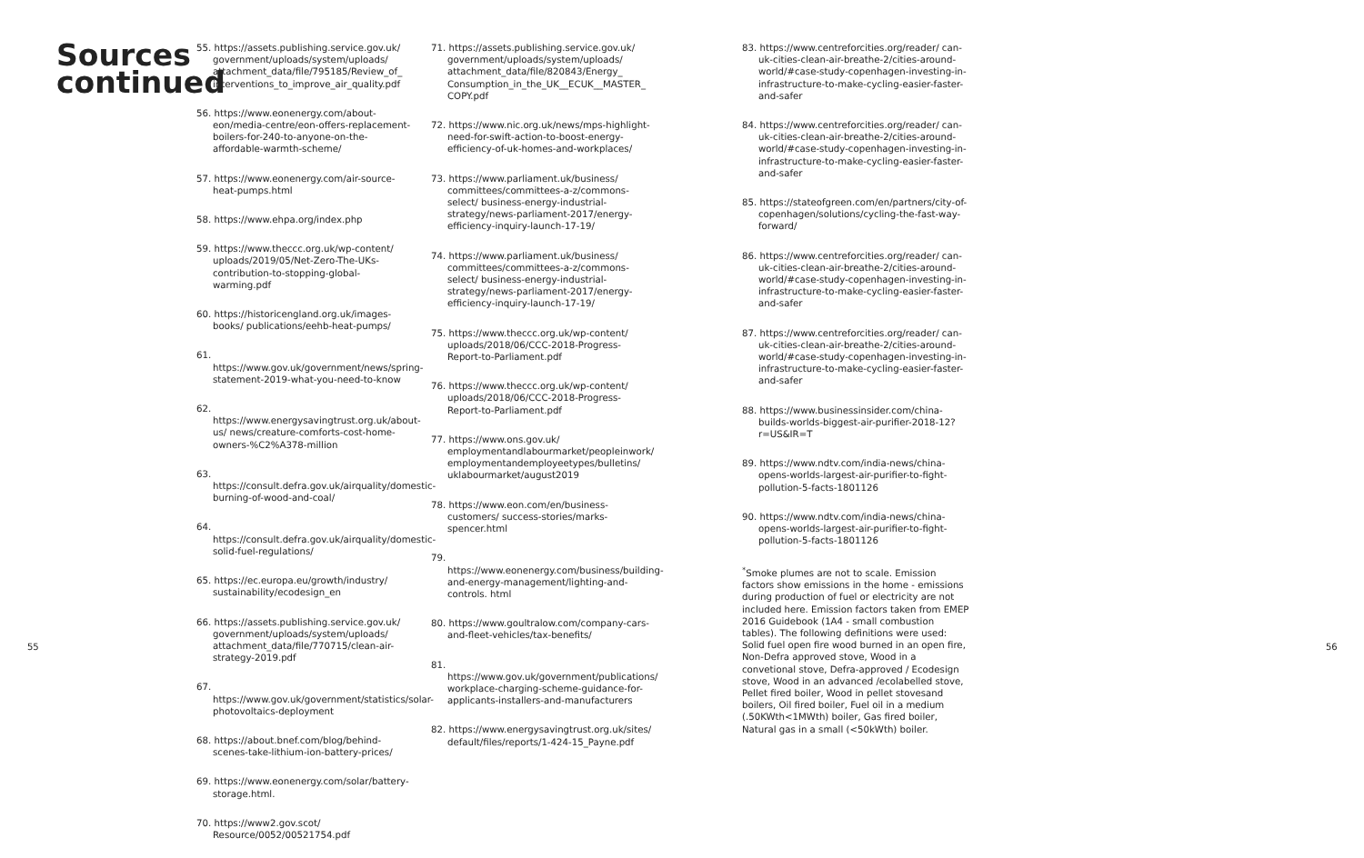Sources continued
55. https://assets.publishing.service.gov.uk/ government/uploads/system/uploads/ attachment_data/file/795185/Review_of_ interventions_to_improve_air_quality.pdf
56. https://www.eonenergy.com/about-eon/media-centre/eon-offers-replacement-boilers-for-240-to-anyone-on-the-affordable-warmth-scheme/
57. https://www.eonenergy.com/air-source-heat-pumps.html
58. https://www.ehpa.org/index.php
59. https://www.theccc.org.uk/wp-content/ uploads/2019/05/Net-Zero-The-UKs-contribution-to-stopping-global-warming.pdf
60. https://historicengland.org.uk/images-books/ publications/eehb-heat-pumps/
61. https://www.gov.uk/government/news/spring-statement-2019-what-you-need-to-know
62. https://www.energysavingtrust.org.uk/about-us/ news/creature-comforts-cost-home-owners-%C2%A378-million
63. https://consult.defra.gov.uk/airquality/domestic-burning-of-wood-and-coal/
64. https://consult.defra.gov.uk/airquality/domestic-solid-fuel-regulations/
65. https://ec.europa.eu/growth/industry/ sustainability/ecodesign_en
66. https://assets.publishing.service.gov.uk/ government/uploads/system/uploads/ attachment_data/file/770715/clean-air-strategy-2019.pdf
67. https://www.gov.uk/government/statistics/solar-photovoltaics-deployment
68. https://about.bnef.com/blog/behind-scenes-take-lithium-ion-battery-prices/
69. https://www.eonenergy.com/solar/battery-storage.html.
70. https://www2.gov.scot/ Resource/0052/00521754.pdf
71. https://assets.publishing.service.gov.uk/ government/uploads/system/uploads/ attachment_data/file/820843/Energy_ Consumption_in_the_UK__ECUK__MASTER_ COPY.pdf
72. https://www.nic.org.uk/news/mps-highlight-need-for-swift-action-to-boost-energy-efficiency-of-uk-homes-and-workplaces/
73. https://www.parliament.uk/business/ committees/committees-a-z/commons-select/ business-energy-industrial-strategy/news-parliament-2017/energy-efficiency-inquiry-launch-17-19/
74. https://www.parliament.uk/business/ committees/committees-a-z/commons-select/ business-energy-industrial-strategy/news-parliament-2017/energy-efficiency-inquiry-launch-17-19/
75. https://www.theccc.org.uk/wp-content/ uploads/2018/06/CCC-2018-Progress-Report-to-Parliament.pdf
76. https://www.theccc.org.uk/wp-content/ uploads/2018/06/CCC-2018-Progress-Report-to-Parliament.pdf
77. https://www.ons.gov.uk/ employmentandlabourmarket/peopleinwork/ employmentandemployeetypes/bulletins/ uklabourmarket/august2019
78. https://www.eon.com/en/business-customers/ success-stories/marks-spencer.html
79. https://www.eonenergy.com/business/building-and-energy-management/lighting-and-controls. html
80. https://www.goultralow.com/company-cars-and-fleet-vehicles/tax-benefits/
81. https://www.gov.uk/government/publications/ workplace-charging-scheme-guidance-for-applicants-installers-and-manufacturers
82. https://www.energysavingtrust.org.uk/sites/ default/files/reports/1-424-15_Payne.pdf
83. https://www.centreforcities.org/reader/ can-uk-cities-clean-air-breathe-2/cities-around-world/#case-study-copenhagen-investing-in-infrastructure-to-make-cycling-easier-faster-and-safer
84. https://www.centreforcities.org/reader/ can-uk-cities-clean-air-breathe-2/cities-around-world/#case-study-copenhagen-investing-in-infrastructure-to-make-cycling-easier-faster-and-safer
85. https://stateofgreen.com/en/partners/city-of-copenhagen/solutions/cycling-the-fast-way-forward/
86. https://www.centreforcities.org/reader/ can-uk-cities-clean-air-breathe-2/cities-around-world/#case-study-copenhagen-investing-in-infrastructure-to-make-cycling-easier-faster-and-safer
87. https://www.centreforcities.org/reader/ can-uk-cities-clean-air-breathe-2/cities-around-world/#case-study-copenhagen-investing-in-infrastructure-to-make-cycling-easier-faster-and-safer
88. https://www.businessinsider.com/china-builds-worlds-biggest-air-purifier-2018-12?r=US&IR=T
89. https://www.ndtv.com/india-news/china-opens-worlds-largest-air-purifier-to-fight-pollution-5-facts-1801126
90. https://www.ndtv.com/india-news/china-opens-worlds-largest-air-purifier-to-fight-pollution-5-facts-1801126
<sup>*</sup> Smoke plumes are not to scale. Emission factors show emissions in the home - emissions during production of fuel or electricity are not included here. Emission factors taken from EMEP 2016 Guidebook (1A4 - small combustion tables). The following definitions were used: Solid fuel open fire wood burned in an open fire, Non-Defra approved stove, Wood in a convetional stove, Defra-approved / Ecodesign stove, Wood in an advanced /ecolabelled stove, Pellet fired boiler, Wood in pellet stovesand boilers, Oil fired boiler, Fuel oil in a medium (.50KWth<1MWth) boiler, Gas fired boiler, Natural gas in a small (<50kWth) boiler.
55 56